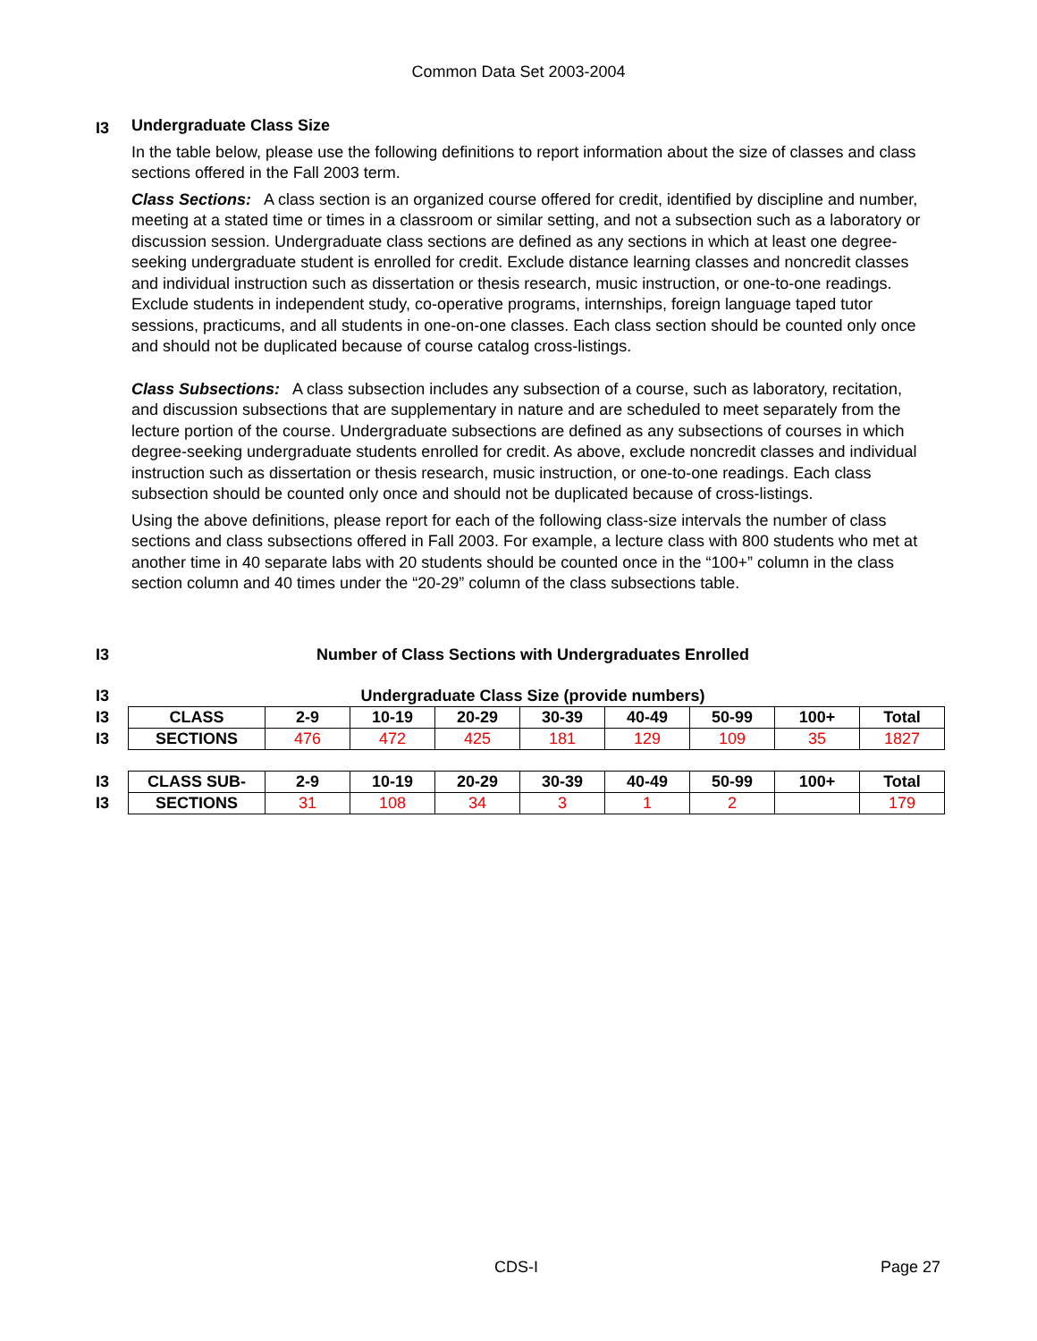Common Data Set 2003-2004
I3
Undergraduate Class Size
In the table below, please use the following definitions to report information about the size of classes and class sections offered in the Fall 2003 term.
Class Sections: A class section is an organized course offered for credit, identified by discipline and number, meeting at a stated time or times in a classroom or similar setting, and not a subsection such as a laboratory or discussion session. Undergraduate class sections are defined as any sections in which at least one degree-seeking undergraduate student is enrolled for credit. Exclude distance learning classes and noncredit classes and individual instruction such as dissertation or thesis research, music instruction, or one-to-one readings. Exclude students in independent study, co-operative programs, internships, foreign language taped tutor sessions, practicums, and all students in one-on-one classes. Each class section should be counted only once and should not be duplicated because of course catalog cross-listings.
Class Subsections: A class subsection includes any subsection of a course, such as laboratory, recitation, and discussion subsections that are supplementary in nature and are scheduled to meet separately from the lecture portion of the course. Undergraduate subsections are defined as any subsections of courses in which degree-seeking undergraduate students enrolled for credit. As above, exclude noncredit classes and individual instruction such as dissertation or thesis research, music instruction, or one-to-one readings. Each class subsection should be counted only once and should not be duplicated because of cross-listings.
Using the above definitions, please report for each of the following class-size intervals the number of class sections and class subsections offered in Fall 2003. For example, a lecture class with 800 students who met at another time in 40 separate labs with 20 students should be counted once in the “100+” column in the class section column and 40 times under the “20-29” column of the class subsections table.
| I3 | Number of Class Sections with Undergraduates Enrolled |
| I3 | Undergraduate Class Size (provide numbers) |
| I3 | CLASS | 2-9 | 10-19 | 20-29 | 30-39 | 40-49 | 50-99 | 100+ | Total |
| I3 | SECTIONS | 476 | 472 | 425 | 181 | 129 | 109 | 35 | 1827 |
| I3 | CLASS SUB- | 2-9 | 10-19 | 20-29 | 30-39 | 40-49 | 50-99 | 100+ | Total |
| I3 | SECTIONS | 31 | 108 | 34 | 3 | 1 | 2 | | 179 |
CDS-I Page 27